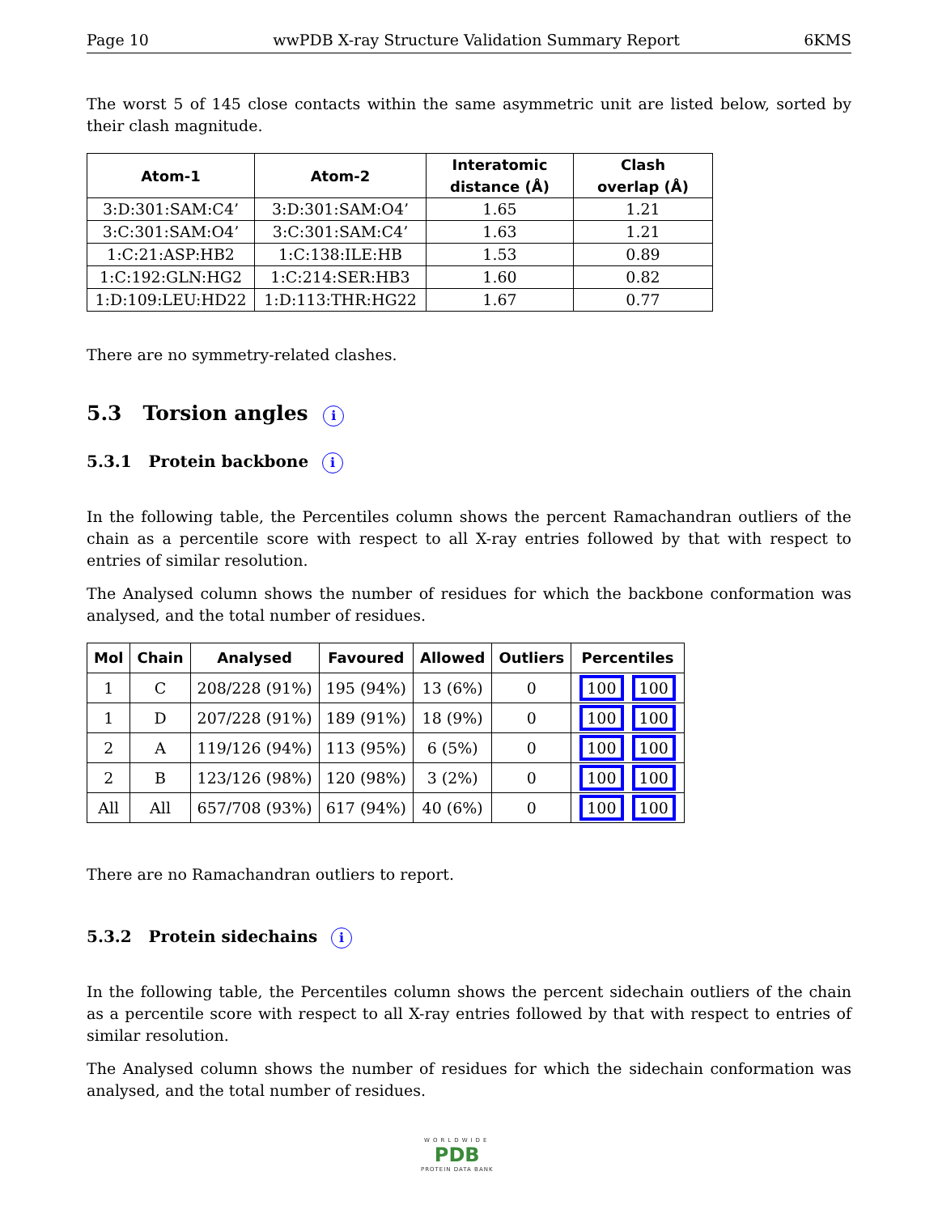Page 10 wwPDB X-ray Structure Validation Summary Report 6KMS
The worst 5 of 145 close contacts within the same asymmetric unit are listed below, sorted by their clash magnitude.
| Atom-1 | Atom-2 | Interatomic distance (Å) | Clash overlap (Å) |
| --- | --- | --- | --- |
| 3:D:301:SAM:C4’ | 3:D:301:SAM:O4’ | 1.65 | 1.21 |
| 3:C:301:SAM:O4’ | 3:C:301:SAM:C4’ | 1.63 | 1.21 |
| 1:C:21:ASP:HB2 | 1:C:138:ILE:HB | 1.53 | 0.89 |
| 1:C:192:GLN:HG2 | 1:C:214:SER:HB3 | 1.60 | 0.82 |
| 1:D:109:LEU:HD22 | 1:D:113:THR:HG22 | 1.67 | 0.77 |
There are no symmetry-related clashes.
5.3 Torsion angles i
5.3.1 Protein backbone i
In the following table, the Percentiles column shows the percent Ramachandran outliers of the chain as a percentile score with respect to all X-ray entries followed by that with respect to entries of similar resolution.
The Analysed column shows the number of residues for which the backbone conformation was analysed, and the total number of residues.
| Mol | Chain | Analysed | Favoured | Allowed | Outliers | Percentiles |
| --- | --- | --- | --- | --- | --- | --- |
| 1 | C | 208/228 (91%) | 195 (94%) | 13 (6%) | 0 | 100 100 |
| 1 | D | 207/228 (91%) | 189 (91%) | 18 (9%) | 0 | 100 100 |
| 2 | A | 119/126 (94%) | 113 (95%) | 6 (5%) | 0 | 100 100 |
| 2 | B | 123/126 (98%) | 120 (98%) | 3 (2%) | 0 | 100 100 |
| All | All | 657/708 (93%) | 617 (94%) | 40 (6%) | 0 | 100 100 |
There are no Ramachandran outliers to report.
5.3.2 Protein sidechains i
In the following table, the Percentiles column shows the percent sidechain outliers of the chain as a percentile score with respect to all X-ray entries followed by that with respect to entries of similar resolution.
The Analysed column shows the number of residues for which the sidechain conformation was analysed, and the total number of residues.
WORLDWIDE
PDB
PROTEIN DATA BANK